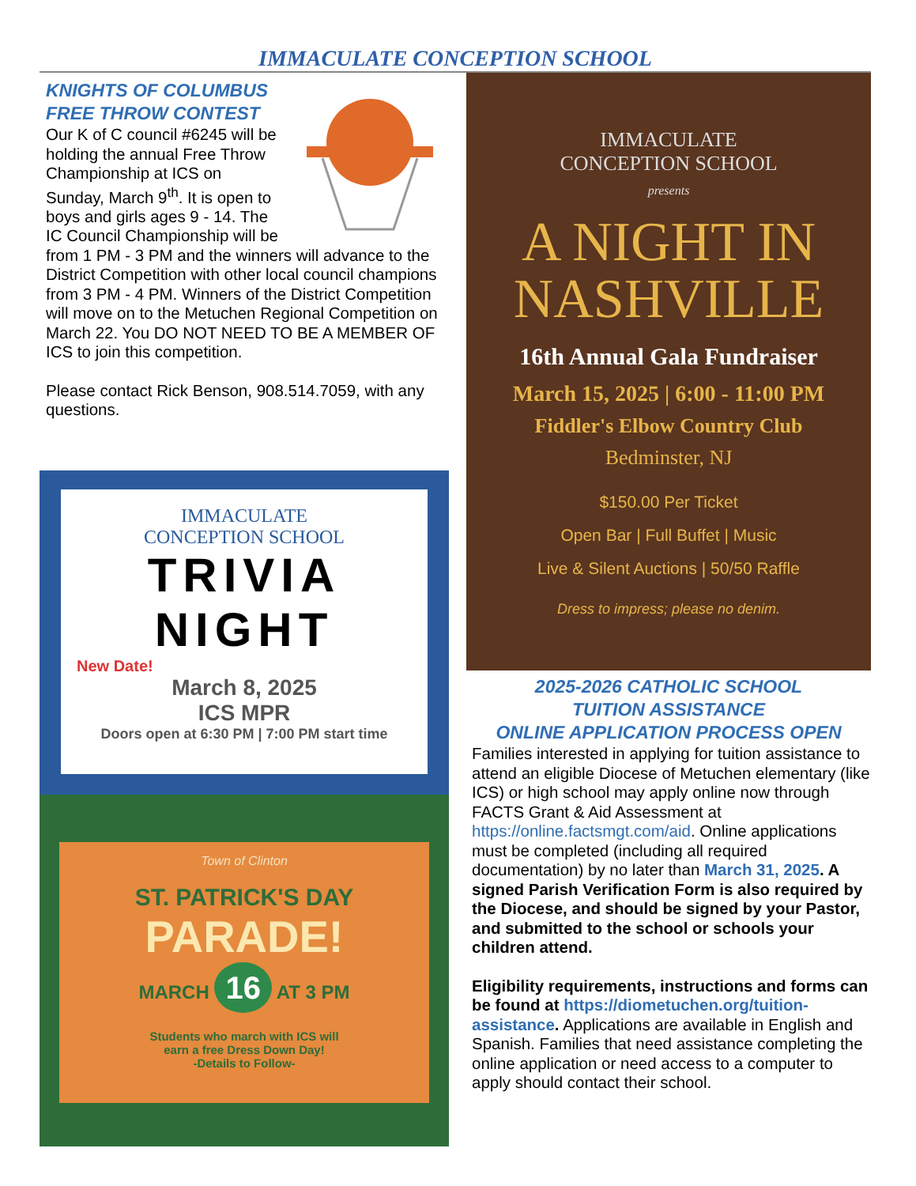IMMACULATE CONCEPTION SCHOOL
KNIGHTS OF COLUMBUS
FREE THROW CONTEST
Our K of C council #6245 will be holding the annual Free Throw Championship at ICS on Sunday, March 9<sup>th</sup>. It is open to boys and girls ages 9 - 14. The IC Council Championship will be from 1 PM - 3 PM and the winners will advance to the District Competition with other local council champions from 3 PM - 4 PM. Winners of the District Competition will move on to the Metuchen Regional Competition on March 22. You DO NOT NEED TO BE A MEMBER OF ICS to join this competition.
Please contact Rick Benson, 908.514.7059, with any questions.
IMMACULATE
CONCEPTION SCHOOL
TRIVIA
NIGHT
New Date!
March 8, 2025
ICS MPR
Doors open at 6:30 PM | 7:00 PM start time
Town of Clinton
ST. PATRICK'S DAY
PARADE!
MARCH 16 AT 3 PM
Students who march with ICS will
earn a free Dress Down Day!
-Details to Follow-
IMMACULATE
CONCEPTION SCHOOL
presents
A NIGHT IN
NASHVILLE
16th Annual Gala Fundraiser
March 15, 2025 | 6:00 - 11:00 PM
Fiddler's Elbow Country Club
Bedminster, NJ
$150.00 Per Ticket
Open Bar | Full Buffet | Music
Live & Silent Auctions | 50/50 Raffle
Dress to impress; please no denim.
2025-2026 CATHOLIC SCHOOL
TUITION ASSISTANCE
ONLINE APPLICATION PROCESS OPEN
Families interested in applying for tuition assistance to attend an eligible Diocese of Metuchen elementary (like ICS) or high school may apply online now through FACTS Grant & Aid Assessment at https://online.factsmgt.com/aid. Online applications must be completed (including all required documentation) by no later than March 31, 2025. A signed Parish Verification Form is also required by the Diocese, and should be signed by your Pastor, and submitted to the school or schools your children attend.
Eligibility requirements, instructions and forms can be found at https://diometuchen.org/tuition-assistance. Applications are available in English and Spanish. Families that need assistance completing the online application or need access to a computer to apply should contact their school.